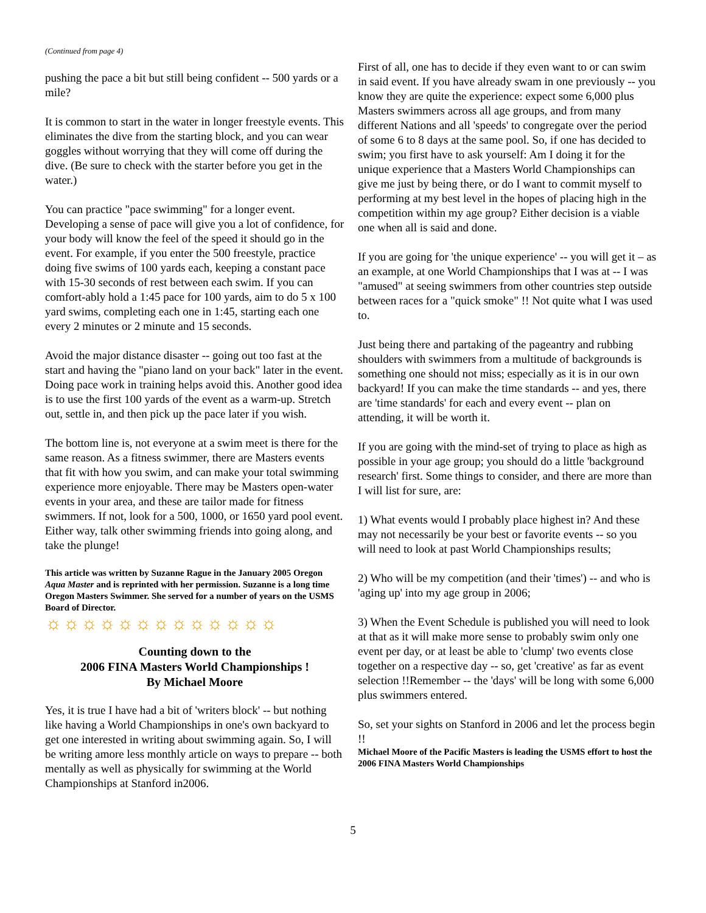(Continued from page 4)
pushing the pace a bit but still being confident -- 500 yards or a mile?
It is common to start in the water in longer freestyle events. This eliminates the dive from the starting block, and you can wear goggles without worrying that they will come off during the dive. (Be sure to check with the starter before you get in the water.)
You can practice "pace swimming" for a longer event. Developing a sense of pace will give you a lot of confidence, for your body will know the feel of the speed it should go in the event. For example, if you enter the 500 freestyle, practice doing five swims of 100 yards each, keeping a constant pace with 15-30 seconds of rest between each swim. If you can comfort-ably hold a 1:45 pace for 100 yards, aim to do 5 x 100 yard swims, completing each one in 1:45, starting each one every 2 minutes or 2 minute and 15 seconds.
Avoid the major distance disaster -- going out too fast at the start and having the "piano land on your back" later in the event. Doing pace work in training helps avoid this. Another good idea is to use the first 100 yards of the event as a warm-up. Stretch out, settle in, and then pick up the pace later if you wish.
The bottom line is, not everyone at a swim meet is there for the same reason. As a fitness swimmer, there are Masters events that fit with how you swim, and can make your total swimming experience more enjoyable. There may be Masters open-water events in your area, and these are tailor made for fitness swimmers. If not, look for a 500, 1000, or 1650 yard pool event. Either way, talk other swimming friends into going along, and take the plunge!
This article was written by Suzanne Rague in the January 2005 Oregon Aqua Master and is reprinted with her permission. Suzanne is a long time Oregon Masters Swimmer. She served for a number of years on the USMS Board of Director.
☼☼☼☼☼☼☼☼☼☼☼☼☼
Counting down to the
2006 FINA Masters World Championships !
By Michael Moore
Yes, it is true I have had a bit of 'writers block' -- but nothing like having a World Championships in one's own backyard to get one interested in writing about swimming again. So, I will be writing amore less monthly article on ways to prepare -- both mentally as well as physically for swimming at the World Championships at Stanford in2006.
First of all, one has to decide if they even want to or can swim in said event. If you have already swam in one previously -- you know they are quite the experience: expect some 6,000 plus Masters swimmers across all age groups, and from many different Nations and all 'speeds' to congregate over the period of some 6 to 8 days at the same pool. So, if one has decided to swim; you first have to ask yourself: Am I doing it for the unique experience that a Masters World Championships can give me just by being there, or do I want to commit myself to performing at my best level in the hopes of placing high in the competition within my age group? Either decision is a viable one when all is said and done.
If you are going for 'the unique experience' -- you will get it – as an example, at one World Championships that I was at -- I was "amused" at seeing swimmers from other countries step outside between races for a "quick smoke" !! Not quite what I was used to.
Just being there and partaking of the pageantry and rubbing shoulders with swimmers from a multitude of backgrounds is something one should not miss; especially as it is in our own backyard! If you can make the time standards -- and yes, there are 'time standards' for each and every event -- plan on attending, it will be worth it.
If you are going with the mind-set of trying to place as high as possible in your age group; you should do a little 'background research' first. Some things to consider, and there are more than I will list for sure, are:
1) What events would I probably place highest in? And these may not necessarily be your best or favorite events -- so you will need to look at past World Championships results;
2) Who will be my competition (and their 'times') -- and who is 'aging up' into my age group in 2006;
3) When the Event Schedule is published you will need to look at that as it will make more sense to probably swim only one event per day, or at least be able to 'clump' two events close together on a respective day -- so, get 'creative' as far as event selection !!Remember -- the 'days' will be long with some 6,000 plus swimmers entered.
So, set your sights on Stanford in 2006 and let the process begin !!
Michael Moore of the Pacific Masters is leading the USMS effort to host the 2006 FINA Masters World Championships
5